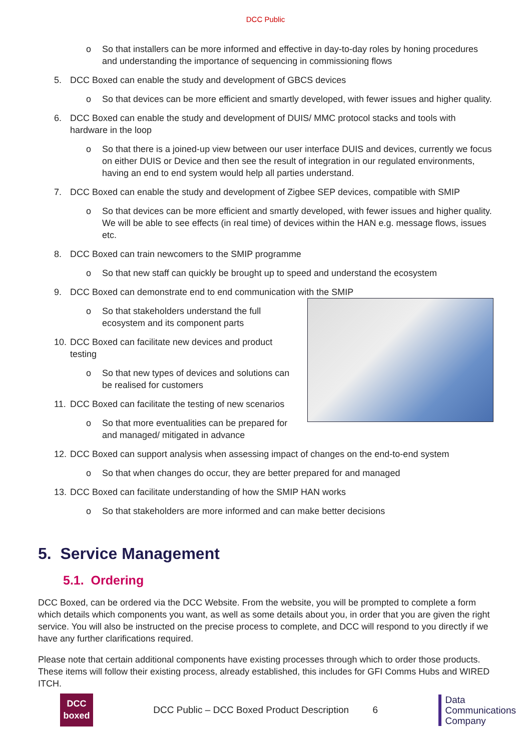DCC Public
o So that installers can be more informed and effective in day-to-day roles by honing procedures and understanding the importance of sequencing in commissioning flows
5. DCC Boxed can enable the study and development of GBCS devices
o So that devices can be more efficient and smartly developed, with fewer issues and higher quality.
6. DCC Boxed can enable the study and development of DUIS/ MMC protocol stacks and tools with hardware in the loop
o So that there is a joined-up view between our user interface DUIS and devices, currently we focus on either DUIS or Device and then see the result of integration in our regulated environments, having an end to end system would help all parties understand.
7. DCC Boxed can enable the study and development of Zigbee SEP devices, compatible with SMIP
o So that devices can be more efficient and smartly developed, with fewer issues and higher quality. We will be able to see effects (in real time) of devices within the HAN e.g. message flows, issues etc.
8. DCC Boxed can train newcomers to the SMIP programme
o So that new staff can quickly be brought up to speed and understand the ecosystem
9. DCC Boxed can demonstrate end to end communication with the SMIP
o So that stakeholders understand the full ecosystem and its component parts
10. DCC Boxed can facilitate new devices and product testing
o So that new types of devices and solutions can be realised for customers
11. DCC Boxed can facilitate the testing of new scenarios
o So that more eventualities can be prepared for and managed/ mitigated in advance
12. DCC Boxed can support analysis when assessing impact of changes on the end-to-end system
o So that when changes do occur, they are better prepared for and managed
13. DCC Boxed can facilitate understanding of how the SMIP HAN works
o So that stakeholders are more informed and can make better decisions
5. Service Management
5.1. Ordering
DCC Boxed, can be ordered via the DCC Website. From the website, you will be prompted to complete a form which details which components you want, as well as some details about you, in order that you are given the right service. You will also be instructed on the precise process to complete, and DCC will respond to you directly if we have any further clarifications required.
Please note that certain additional components have existing processes through which to order those products. These items will follow their existing process, already established, this includes for GFI Comms Hubs and WIRED ITCH.
DCC
boxed
DCC Public – DCC Boxed Product Description 6
Data
Communications
Company